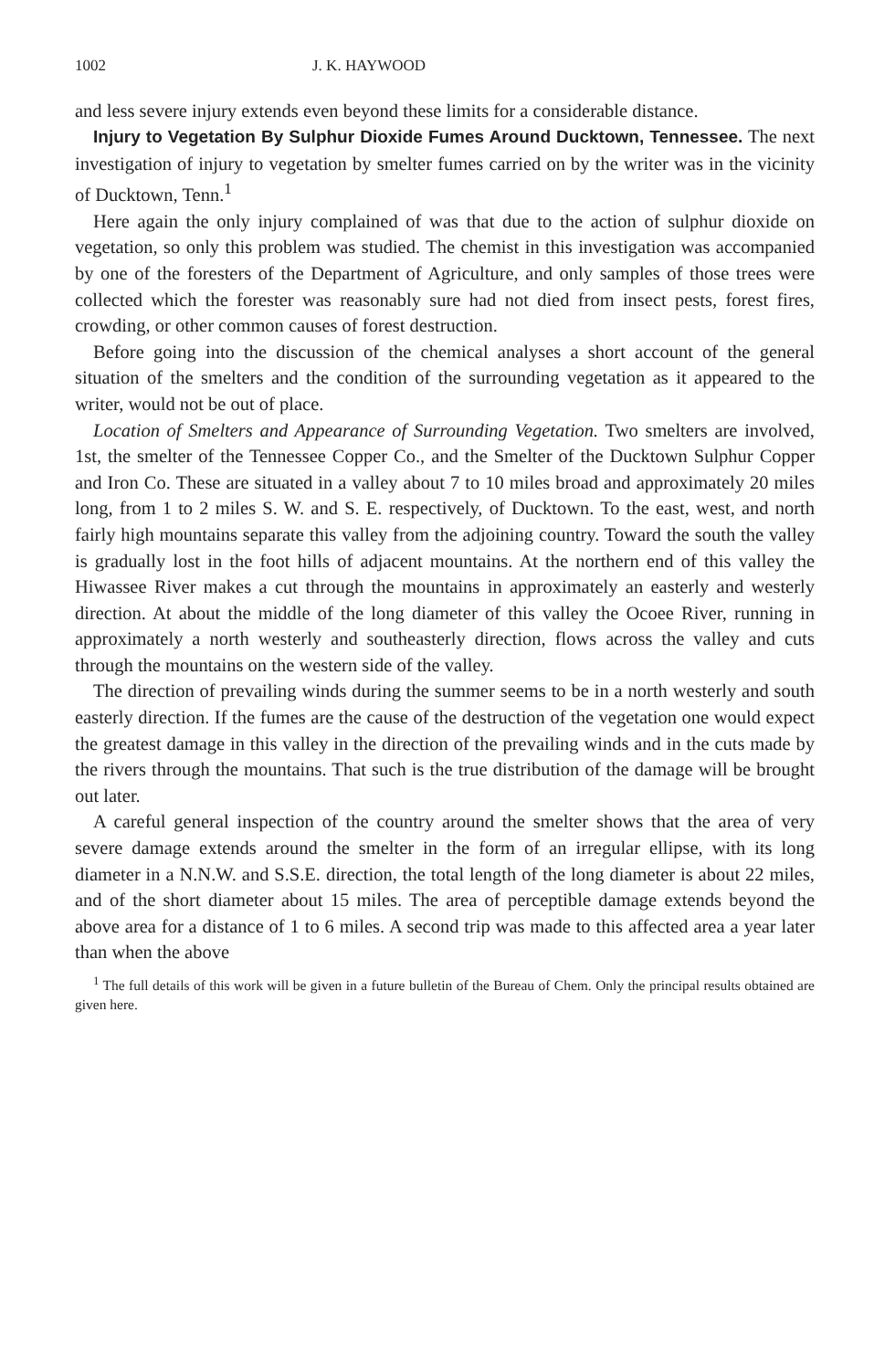1002 J. K. HAYWOOD
and less severe injury extends even beyond these limits for a considerable distance.
Injury to Vegetation By Sulphur Dioxide Fumes Around Ducktown, Tennessee. The next investigation of injury to vegetation by smelter fumes carried on by the writer was in the vicinity of Ducktown, Tenn.<sup>1</sup>
Here again the only injury complained of was that due to the action of sulphur dioxide on vegetation, so only this problem was studied. The chemist in this investigation was accompanied by one of the foresters of the Department of Agriculture, and only samples of those trees were collected which the forester was reasonably sure had not died from insect pests, forest fires, crowding, or other common causes of forest destruction.
Before going into the discussion of the chemical analyses a short account of the general situation of the smelters and the condition of the surrounding vegetation as it appeared to the writer, would not be out of place.
Location of Smelters and Appearance of Surrounding Vegetation. Two smelters are involved, 1st, the smelter of the Tennessee Copper Co., and the Smelter of the Ducktown Sulphur Copper and Iron Co. These are situated in a valley about 7 to 10 miles broad and approximately 20 miles long, from 1 to 2 miles S. W. and S. E. respectively, of Ducktown. To the east, west, and north fairly high mountains separate this valley from the adjoining country. Toward the south the valley is gradually lost in the foot hills of adjacent mountains. At the northern end of this valley the Hiwassee River makes a cut through the mountains in approximately an easterly and westerly direction. At about the middle of the long diameter of this valley the Ocoee River, running in approximately a north westerly and southeasterly direction, flows across the valley and cuts through the mountains on the western side of the valley.
The direction of prevailing winds during the summer seems to be in a north westerly and south easterly direction. If the fumes are the cause of the destruction of the vegetation one would expect the greatest damage in this valley in the direction of the prevailing winds and in the cuts made by the rivers through the mountains. That such is the true distribution of the damage will be brought out later.
A careful general inspection of the country around the smelter shows that the area of very severe damage extends around the smelter in the form of an irregular ellipse, with its long diameter in a N.N.W. and S.S.E. direction, the total length of the long diameter is about 22 miles, and of the short diameter about 15 miles. The area of perceptible damage extends beyond the above area for a distance of 1 to 6 miles. A second trip was made to this affected area a year later than when the above
<sup>1</sup> The full details of this work will be given in a future bulletin of the Bureau of Chem. Only the principal results obtained are given here.